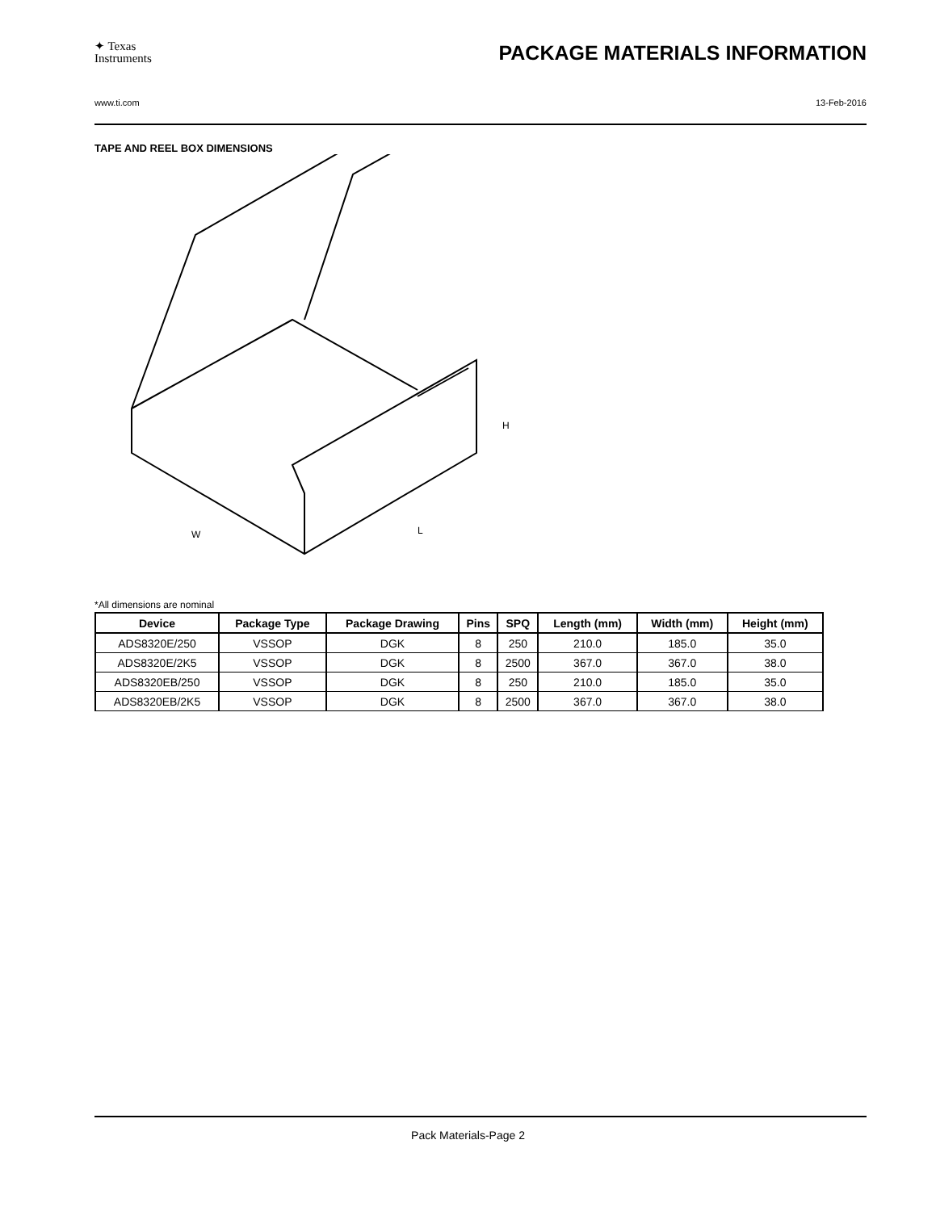✦ Texas
Instruments
PACKAGE MATERIALS INFORMATION
www.ti.com 13-Feb-2016
TAPE AND REEL BOX DIMENSIONS
W
L
H
*All dimensions are nominal
| Device | Package Type | Package Drawing | Pins | SPQ | Length (mm) | Width (mm) | Height (mm) |
| --- | --- | --- | --- | --- | --- | --- | --- |
| ADS8320E/250 | VSSOP | DGK | 8 | 250 | 210.0 | 185.0 | 35.0 |
| ADS8320E/2K5 | VSSOP | DGK | 8 | 2500 | 367.0 | 367.0 | 38.0 |
| ADS8320EB/250 | VSSOP | DGK | 8 | 250 | 210.0 | 185.0 | 35.0 |
| ADS8320EB/2K5 | VSSOP | DGK | 8 | 2500 | 367.0 | 367.0 | 38.0 |
Pack Materials-Page 2